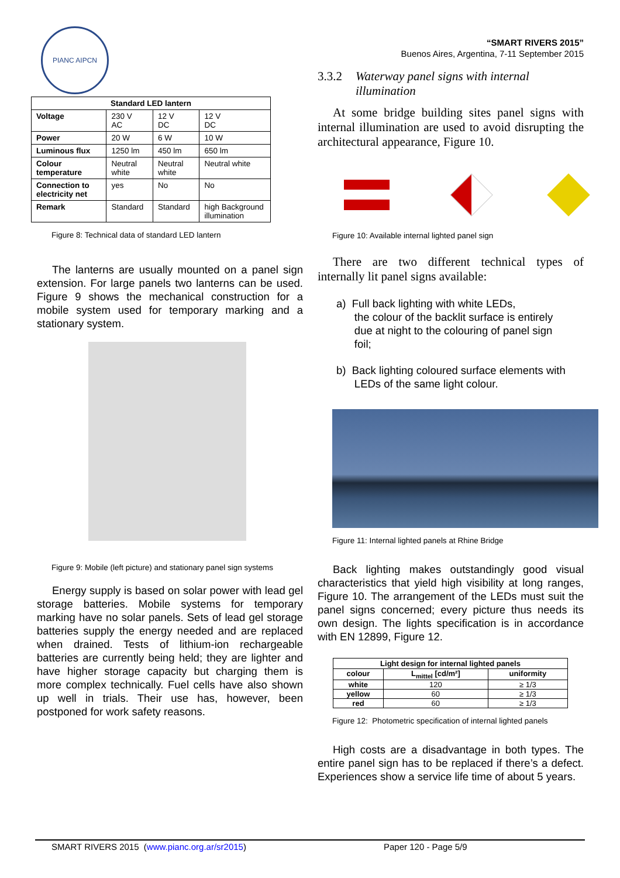PIANC AIPCN
“SMART RIVERS 2015”
Buenos Aires, Argentina, 7-11 September 2015
| Standard LED lantern | | | |
| --- | --- | --- | --- |
| Voltage | 230 V AC | 12 V DC | 12 V DC |
| Power | 20 W | 6 W | 10 W |
| Luminous flux | 1250 lm | 450 lm | 650 lm |
| Colour temperature | Neutral white | Neutral white | Neutral white |
| Connection to electricity net | yes | No | No |
| Remark | Standard | Standard | high Background illumination |
Figure 8: Technical data of standard LED lantern
The lanterns are usually mounted on a panel sign extension. For large panels two lanterns can be used. Figure 9 shows the mechanical construction for a mobile system used for temporary marking and a stationary system.
Figure 9: Mobile (left picture) and stationary panel sign systems
Energy supply is based on solar power with lead gel storage batteries. Mobile systems for temporary marking have no solar panels. Sets of lead gel storage batteries supply the energy needed and are replaced when drained. Tests of lithium-ion rechargeable batteries are currently being held; they are lighter and have higher storage capacity but charging them is more complex technically. Fuel cells have also shown up well in trials. Their use has, however, been postponed for work safety reasons.
3.3.2 Waterway panel signs with internal
illumination
At some bridge building sites panel signs with internal illumination are used to avoid disrupting the architectural appearance, Figure 10.
Figure 10: Available internal lighted panel sign
There are two different technical types of internally lit panel signs available:
a) Full back lighting with white LEDs,
the colour of the backlit surface is entirely
due at night to the colouring of panel sign
foil;
b) Back lighting coloured surface elements with
LEDs of the same light colour.
Figure 11: Internal lighted panels at Rhine Bridge
Back lighting makes outstandingly good visual characteristics that yield high visibility at long ranges, Figure 10. The arrangement of the LEDs must suit the panel signs concerned; every picture thus needs its own design. The lights specification is in accordance with EN 12899, Figure 12.
| Light design for internal lighted panels | | |
| --- | --- | --- |
| colour | L<sub>mittel</sub> [cd/m²] | uniformity |
| white | 120 | ≥ 1/3 |
| yellow | 60 | ≥ 1/3 |
| red | 60 | ≥ 1/3 |
Figure 12: Photometric specification of internal lighted panels
High costs are a disadvantage in both types. The entire panel sign has to be replaced if there’s a defect. Experiences show a service life time of about 5 years.
SMART RIVERS 2015 (www.pianc.org.ar/sr2015) Paper 120 - Page 5/9